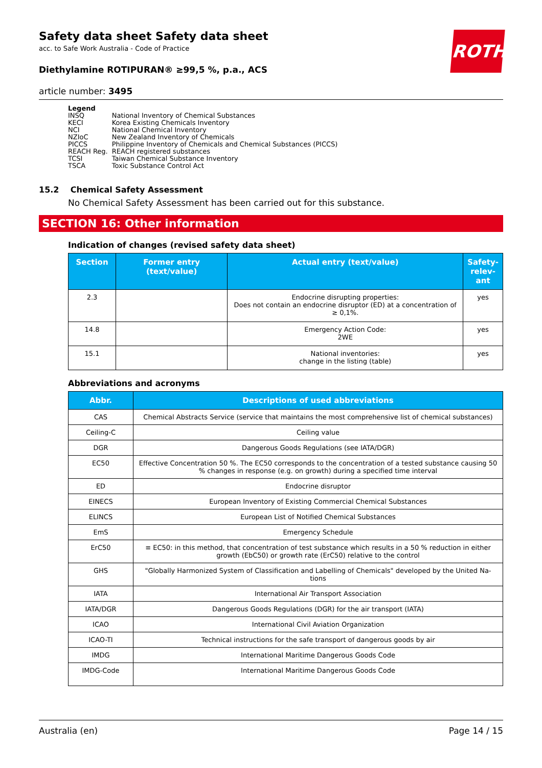ROTH
Safety data sheet Safety data sheet
acc. to Safe Work Australia - Code of Practice
Diethylamine ROTIPURAN® ≥99,5 %, p.a., ACS
article number: 3495
Legend
| INSQ | National Inventory of Chemical Substances |
| KECI | Korea Existing Chemicals Inventory |
| NCI | National Chemical Inventory |
| NZIoC | New Zealand Inventory of Chemicals |
| PICCS | Philippine Inventory of Chemicals and Chemical Substances (PICCS) |
| REACH Reg. | REACH registered substances |
| TCSI | Taiwan Chemical Substance Inventory |
| TSCA | Toxic Substance Control Act |
15.2 Chemical Safety Assessment
No Chemical Safety Assessment has been carried out for this substance.
SECTION 16: Other information
Indication of changes (revised safety data sheet)
| Section | Former entry (text/value) | Actual entry (text/value) | Safety-relev-ant |
| --- | --- | --- | --- |
| 2.3 | | Endocrine disrupting properties: Does not contain an endocrine disruptor (ED) at a concentration of ≥ 0,1%. | yes |
| 14.8 | | Emergency Action Code: 2WE | yes |
| 15.1 | | National inventories: change in the listing (table) | yes |
Abbreviations and acronyms
| Abbr. | Descriptions of used abbreviations |
| --- | --- |
| CAS | Chemical Abstracts Service (service that maintains the most comprehensive list of chemical substances) |
| Ceiling-C | Ceiling value |
| DGR | Dangerous Goods Regulations (see IATA/DGR) |
| EC50 | Effective Concentration 50 %. The EC50 corresponds to the concentration of a tested substance causing 50 % changes in response (e.g. on growth) during a specified time interval |
| ED | Endocrine disruptor |
| EINECS | European Inventory of Existing Commercial Chemical Substances |
| ELINCS | European List of Notified Chemical Substances |
| EmS | Emergency Schedule |
| ErC50 | ≡ EC50: in this method, that concentration of test substance which results in a 50 % reduction in either growth (EbC50) or growth rate (ErC50) relative to the control |
| GHS | "Globally Harmonized System of Classification and Labelling of Chemicals" developed by the United Na-tions |
| IATA | International Air Transport Association |
| IATA/DGR | Dangerous Goods Regulations (DGR) for the air transport (IATA) |
| ICAO | International Civil Aviation Organization |
| ICAO-TI | Technical instructions for the safe transport of dangerous goods by air |
| IMDG | International Maritime Dangerous Goods Code |
| IMDG-Code | International Maritime Dangerous Goods Code |
Australia (en) Page 14 / 15